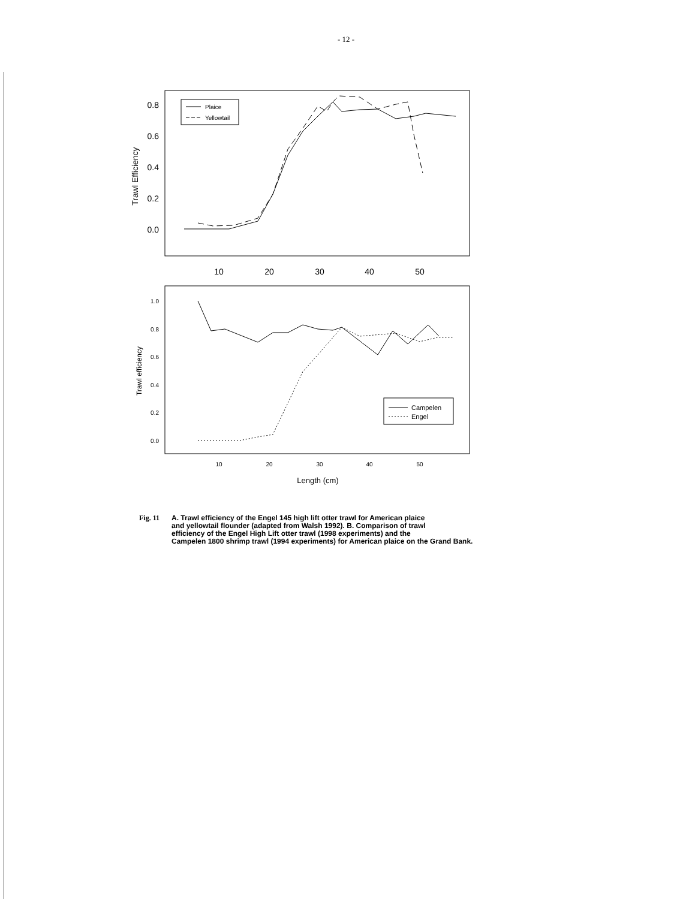- 12 -
Trawl Efficiency
0.8
0.6
0.4
0.2
0.0
10
20
30
40
50
Plaice
Yellowtail
Trawl efficiency
1.0
0.8
0.6
0.4
0.2
0.0
10
20
30
40
50
Campelen
Engel
Length (cm)
Fig. 11 A. Trawl efficiency of the Engel 145 high lift otter trawl for American plaice
and yellowtail flounder (adapted from Walsh 1992). B. Comparison of trawl
efficiency of the Engel High Lift otter trawl (1998 experiments) and the
Campelen 1800 shrimp trawl (1994 experiments) for American plaice on the Grand Bank.